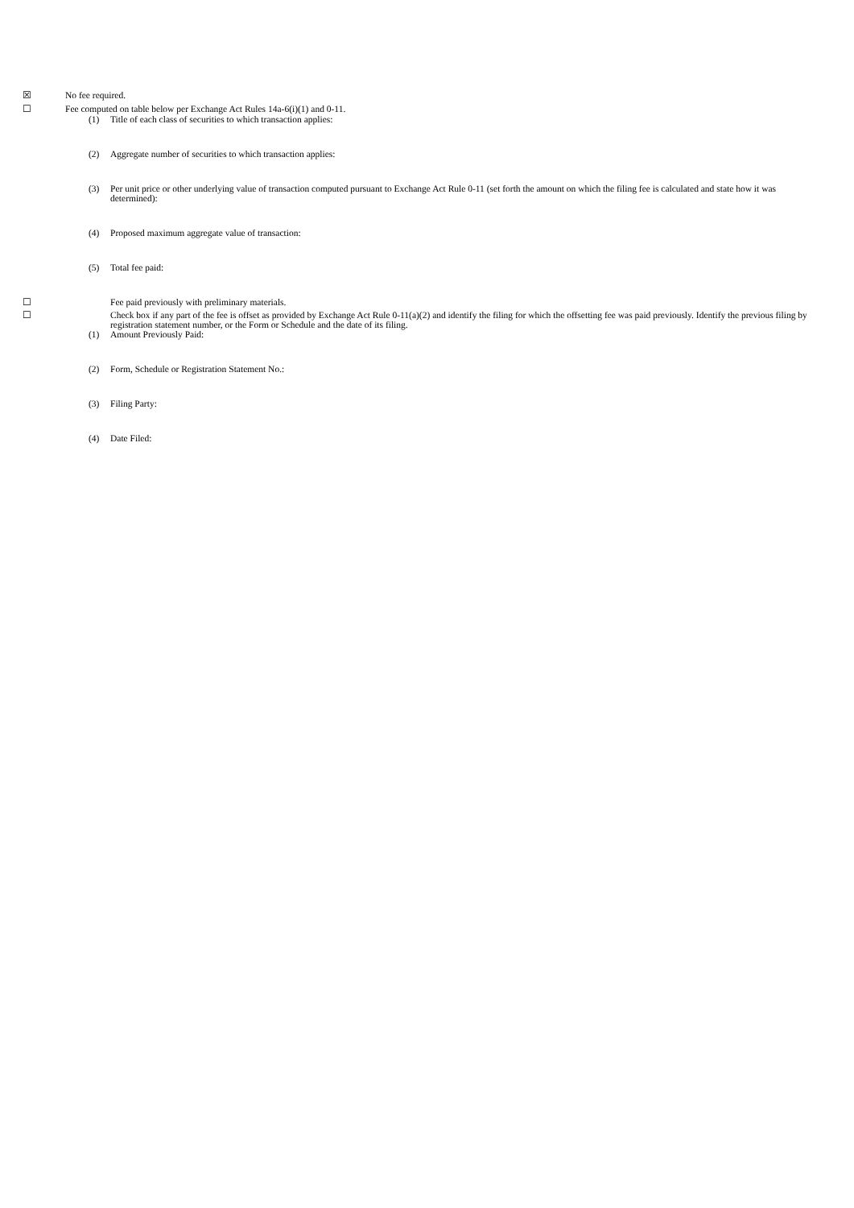☒ No fee required.
☐ Fee computed on table below per Exchange Act Rules 14a-6(i)(1) and 0-11.
(1) Title of each class of securities to which transaction applies:
(2) Aggregate number of securities to which transaction applies:
(3) Per unit price or other underlying value of transaction computed pursuant to Exchange Act Rule 0-11 (set forth the amount on which the filing fee is calculated and state how it was determined):
(4) Proposed maximum aggregate value of transaction:
(5) Total fee paid:
☐ Fee paid previously with preliminary materials.
☐ Check box if any part of the fee is offset as provided by Exchange Act Rule 0-11(a)(2) and identify the filing for which the offsetting fee was paid previously. Identify the previous filing by registration statement number, or the Form or Schedule and the date of its filing.
(1) Amount Previously Paid:
(2) Form, Schedule or Registration Statement No.:
(3) Filing Party:
(4) Date Filed: